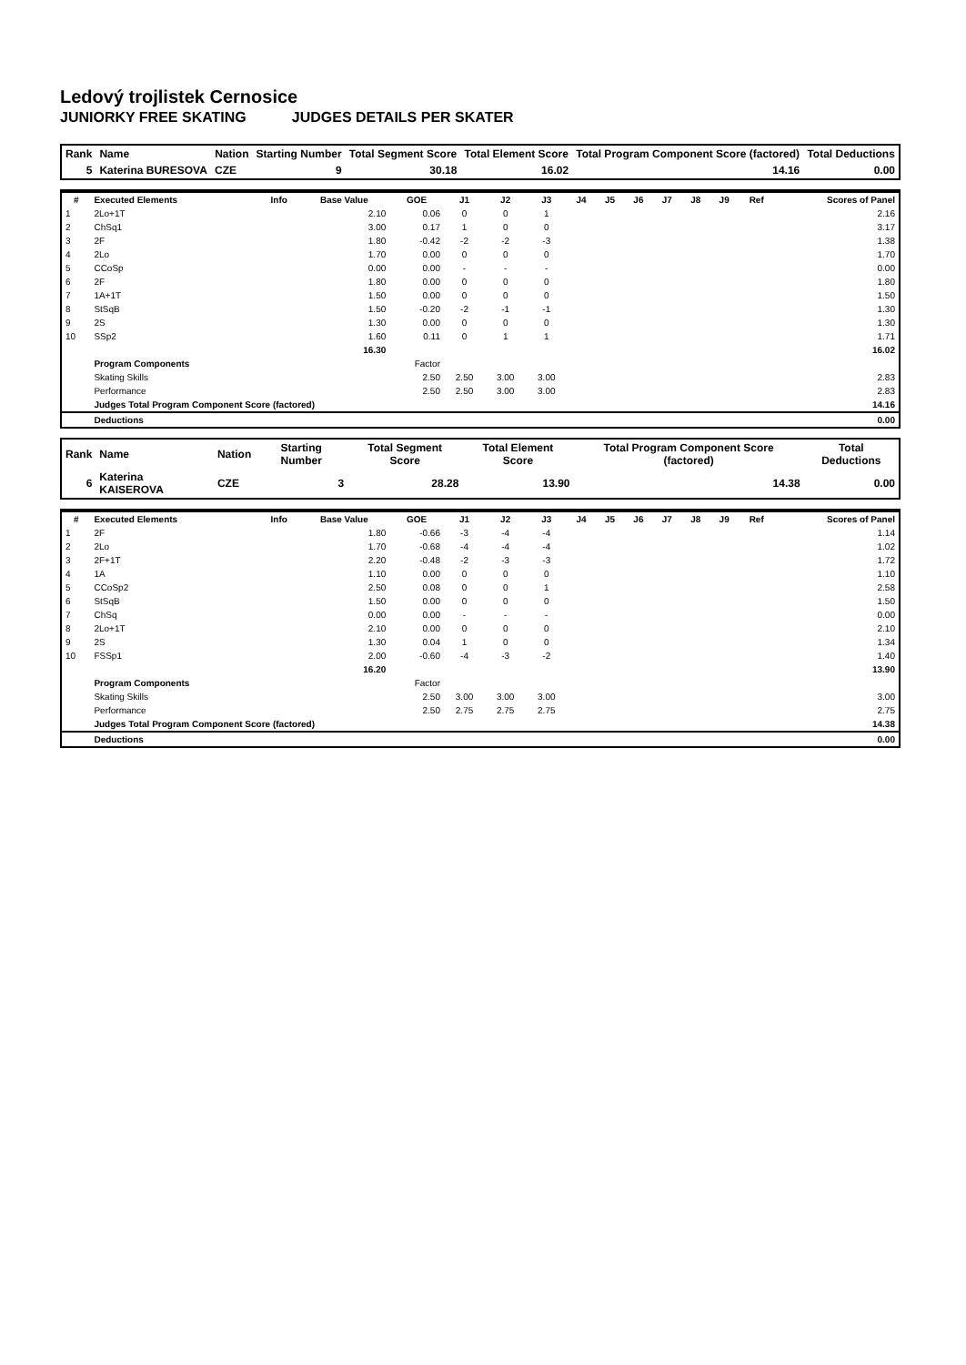Ledový trojlistek Cernosice
JUNIORKY FREE SKATING JUDGES DETAILS PER SKATER
| Rank | Name | Nation | Starting Number | Total Segment Score | Total Element Score | Total Program Component Score (factored) | Total Deductions |
| --- | --- | --- | --- | --- | --- | --- | --- |
| 5 | Katerina BURESOVA | CZE | 9 | 30.18 | 16.02 | 14.16 | 0.00 |
| # | Executed Elements | Info | Base Value | GOE | J1 | J2 | J3 | J4 | J5 | J6 | J7 | J8 | J9 | Ref | Scores of Panel |
| --- | --- | --- | --- | --- | --- | --- | --- | --- | --- | --- | --- | --- | --- | --- | --- |
| 1 | 2Lo+1T | | 2.10 | 0.06 | 0 | 0 | 1 | | | | | | | | 2.16 |
| 2 | ChSq1 | | 3.00 | 0.17 | 1 | 0 | 0 | | | | | | | | 3.17 |
| 3 | 2F | | 1.80 | -0.42 | -2 | -2 | -3 | | | | | | | | 1.38 |
| 4 | 2Lo | | 1.70 | 0.00 | 0 | 0 | 0 | | | | | | | | 1.70 |
| 5 | CCoSp | | 0.00 | 0.00 | - | - | - | | | | | | | | 0.00 |
| 6 | 2F | | 1.80 | 0.00 | 0 | 0 | 0 | | | | | | | | 1.80 |
| 7 | 1A+1T | | 1.50 | 0.00 | 0 | 0 | 0 | | | | | | | | 1.50 |
| 8 | StSqB | | 1.50 | -0.20 | -2 | -1 | -1 | | | | | | | | 1.30 |
| 9 | 2S | | 1.30 | 0.00 | 0 | 0 | 0 | | | | | | | | 1.30 |
| 10 | SSp2 | | 1.60 | 0.11 | 0 | 1 | 1 | | | | | | | | 1.71 |
| | | | 16.30 | | | | | | | | | | | | 16.02 |
| | Program Components | | | Factor | | | | | | | | | | | |
| | Skating Skills | | | 2.50 | 2.50 | 3.00 | 3.00 | | | | | | | | 2.83 |
| | Performance | | | 2.50 | 2.50 | 3.00 | 3.00 | | | | | | | | 2.83 |
| | Judges Total Program Component Score (factored) | | | | | | | | | | | | | | 14.16 |
| | Deductions | | | | | | | | | | | | | | 0.00 |
| Rank | Name | Nation | Starting Number | Total Segment Score | Total Element Score | Total Program Component Score (factored) | Total Deductions |
| --- | --- | --- | --- | --- | --- | --- | --- |
| 6 | Katerina KAISEROVA | CZE | 3 | 28.28 | 13.90 | 14.38 | 0.00 |
| # | Executed Elements | Info | Base Value | GOE | J1 | J2 | J3 | J4 | J5 | J6 | J7 | J8 | J9 | Ref | Scores of Panel |
| --- | --- | --- | --- | --- | --- | --- | --- | --- | --- | --- | --- | --- | --- | --- | --- |
| 1 | 2F | | 1.80 | -0.66 | -3 | -4 | -4 | | | | | | | | 1.14 |
| 2 | 2Lo | | 1.70 | -0.68 | -4 | -4 | -4 | | | | | | | | 1.02 |
| 3 | 2F+1T | | 2.20 | -0.48 | -2 | -3 | -3 | | | | | | | | 1.72 |
| 4 | 1A | | 1.10 | 0.00 | 0 | 0 | 0 | | | | | | | | 1.10 |
| 5 | CCoSp2 | | 2.50 | 0.08 | 0 | 0 | 1 | | | | | | | | 2.58 |
| 6 | StSqB | | 1.50 | 0.00 | 0 | 0 | 0 | | | | | | | | 1.50 |
| 7 | ChSq | | 0.00 | 0.00 | - | - | - | | | | | | | | 0.00 |
| 8 | 2Lo+1T | | 2.10 | 0.00 | 0 | 0 | 0 | | | | | | | | 2.10 |
| 9 | 2S | | 1.30 | 0.04 | 1 | 0 | 0 | | | | | | | | 1.34 |
| 10 | FSSp1 | | 2.00 | -0.60 | -4 | -3 | -2 | | | | | | | | 1.40 |
| | | | 16.20 | | | | | | | | | | | | 13.90 |
| | Program Components | | | Factor | | | | | | | | | | | |
| | Skating Skills | | | 2.50 | 3.00 | 3.00 | 3.00 | | | | | | | | 3.00 |
| | Performance | | | 2.50 | 2.75 | 2.75 | 2.75 | | | | | | | | 2.75 |
| | Judges Total Program Component Score (factored) | | | | | | | | | | | | | | 14.38 |
| | Deductions | | | | | | | | | | | | | | 0.00 |